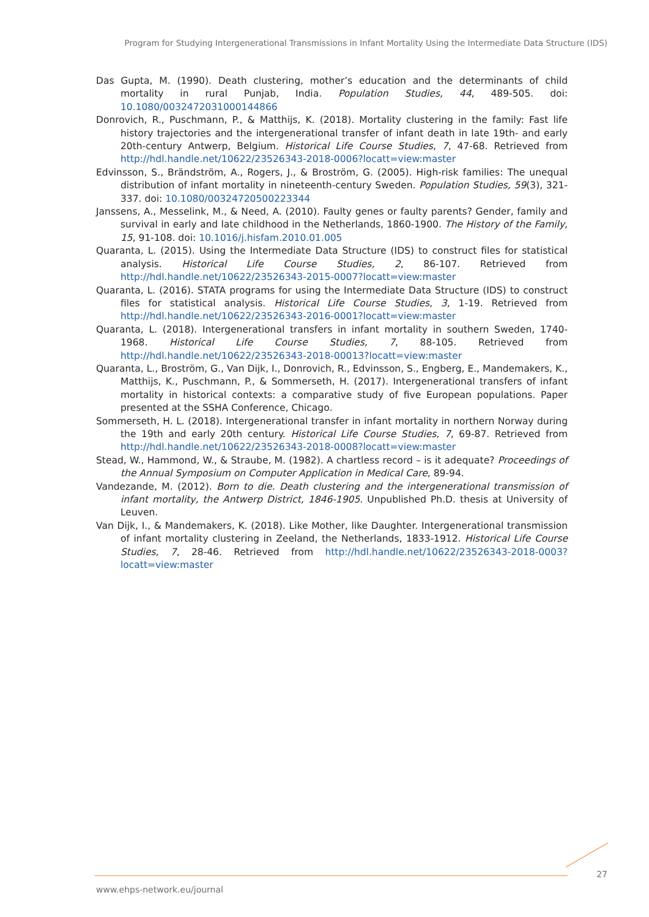Program for Studying Intergenerational Transmissions in Infant Mortality Using the Intermediate Data Structure (IDS)
Das Gupta, M. (1990). Death clustering, mother’s education and the determinants of child mortality in rural Punjab, India. Population Studies, 44, 489-505. doi: 10.1080/0032472031000144866
Donrovich, R., Puschmann, P., & Matthijs, K. (2018). Mortality clustering in the family: Fast life history trajectories and the intergenerational transfer of infant death in late 19th- and early 20th-century Antwerp, Belgium. Historical Life Course Studies, 7, 47-68. Retrieved from http://hdl.handle.net/10622/23526343-2018-0006?locatt=view:master
Edvinsson, S., Brändström, A., Rogers, J., & Broström, G. (2005). High-risk families: The unequal distribution of infant mortality in nineteenth-century Sweden. Population Studies, 59(3), 321-337. doi: 10.1080/00324720500223344
Janssens, A., Messelink, M., & Need, A. (2010). Faulty genes or faulty parents? Gender, family and survival in early and late childhood in the Netherlands, 1860-1900. The History of the Family, 15, 91-108. doi: 10.1016/j.hisfam.2010.01.005
Quaranta, L. (2015). Using the Intermediate Data Structure (IDS) to construct files for statistical analysis. Historical Life Course Studies, 2, 86-107. Retrieved from http://hdl.handle.net/10622/23526343-2015-0007?locatt=view:master
Quaranta, L. (2016). STATA programs for using the Intermediate Data Structure (IDS) to construct files for statistical analysis. Historical Life Course Studies, 3, 1-19. Retrieved from http://hdl.handle.net/10622/23526343-2016-0001?locatt=view:master
Quaranta, L. (2018). Intergenerational transfers in infant mortality in southern Sweden, 1740-1968. Historical Life Course Studies, 7, 88-105. Retrieved from http://hdl.handle.net/10622/23526343-2018-00013?locatt=view:master
Quaranta, L., Broström, G., Van Dijk, I., Donrovich, R., Edvinsson, S., Engberg, E., Mandemakers, K., Matthijs, K., Puschmann, P., & Sommerseth, H. (2017). Intergenerational transfers of infant mortality in historical contexts: a comparative study of five European populations. Paper presented at the SSHA Conference, Chicago.
Sommerseth, H. L. (2018). Intergenerational transfer in infant mortality in northern Norway during the 19th and early 20th century. Historical Life Course Studies, 7, 69-87. Retrieved from http://hdl.handle.net/10622/23526343-2018-0008?locatt=view:master
Stead, W., Hammond, W., & Straube, M. (1982). A chartless record – is it adequate? Proceedings of the Annual Symposium on Computer Application in Medical Care, 89-94.
Vandezande, M. (2012). Born to die. Death clustering and the intergenerational transmission of infant mortality, the Antwerp District, 1846-1905. Unpublished Ph.D. thesis at University of Leuven.
Van Dijk, I., & Mandemakers, K. (2018). Like Mother, like Daughter. Intergenerational transmission of infant mortality clustering in Zeeland, the Netherlands, 1833-1912. Historical Life Course Studies, 7, 28-46. Retrieved from http://hdl.handle.net/10622/23526343-2018-0003?locatt=view:master
27
www.ehps-network.eu/journal